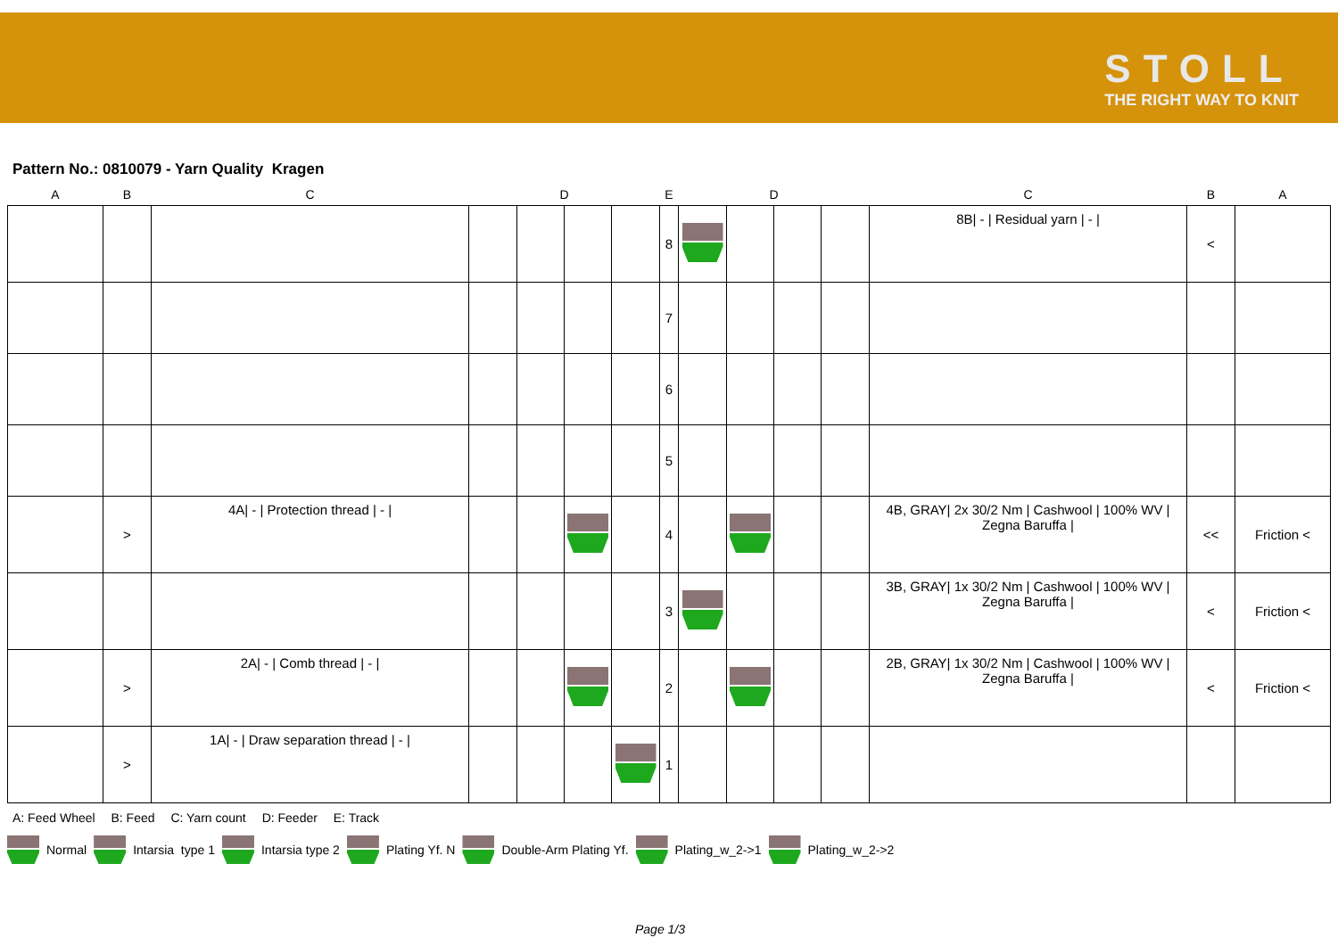STOLL
THE RIGHT WAY TO KNIT
Pattern No.: 0810079 - Yarn Quality Kragen
| A | B | C | | D | | | E | | D | | | C | B | A |
| --- | --- | --- | --- | --- | --- | --- | --- | --- | --- | --- | --- | --- | --- | --- |
| | | | | | | | 8 | | | | | 8B/ - / Residual yarn / - / | < | |
| | | | | | | | 7 | | | | | | | |
| | | | | | | | 6 | | | | | | | |
| | | | | | | | 5 | | | | | | | |
| | > | 4A/ - / Protection thread / - / | | | | | 4 | | | | | 4B, GRAY/ 2x 30/2 Nm / Cashwool / 100% WV / Zegna Baruffa / | << | Friction < |
| | | | | | | | 3 | | | | | 3B, GRAY/ 1x 30/2 Nm / Cashwool / 100% WV / Zegna Baruffa / | < | Friction < |
| | > | 2A/ - / Comb thread / - / | | | | | 2 | | | | | 2B, GRAY/ 1x 30/2 Nm / Cashwool / 100% WV / Zegna Baruffa / | < | Friction < |
| | > | 1A/ - / Draw separation thread / - / | | | | | 1 | | | | | | | |
A: Feed Wheel B: Feed C: Yarn count D: Feeder E: Track
Normal Intarsia type 1 Intarsia type 2 Plating Yf. N Double-Arm Plating Yf. Plating_w_2->1 Plating_w_2->2
Page 1/3